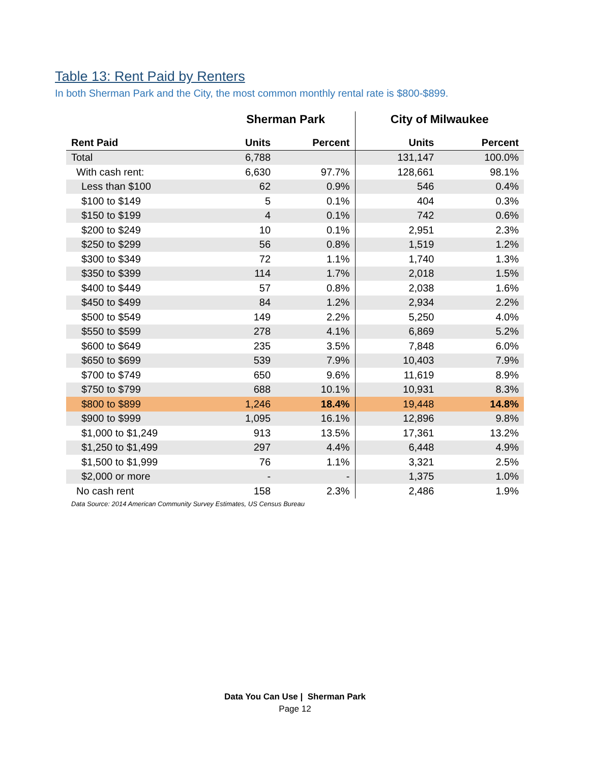Table 13: Rent Paid by Renters
In both Sherman Park and the City, the most common monthly rental rate is $800-$899.
| | Sherman Park | | City of Milwaukee | |
| --- | --- | --- | --- | --- |
| Rent Paid | Units | Percent | Units | Percent |
| Total | 6,788 | | 131,147 | 100.0% |
| With cash rent: | 6,630 | 97.7% | 128,661 | 98.1% |
| Less than $100 | 62 | 0.9% | 546 | 0.4% |
| $100 to $149 | 5 | 0.1% | 404 | 0.3% |
| $150 to $199 | 4 | 0.1% | 742 | 0.6% |
| $200 to $249 | 10 | 0.1% | 2,951 | 2.3% |
| $250 to $299 | 56 | 0.8% | 1,519 | 1.2% |
| $300 to $349 | 72 | 1.1% | 1,740 | 1.3% |
| $350 to $399 | 114 | 1.7% | 2,018 | 1.5% |
| $400 to $449 | 57 | 0.8% | 2,038 | 1.6% |
| $450 to $499 | 84 | 1.2% | 2,934 | 2.2% |
| $500 to $549 | 149 | 2.2% | 5,250 | 4.0% |
| $550 to $599 | 278 | 4.1% | 6,869 | 5.2% |
| $600 to $649 | 235 | 3.5% | 7,848 | 6.0% |
| $650 to $699 | 539 | 7.9% | 10,403 | 7.9% |
| $700 to $749 | 650 | 9.6% | 11,619 | 8.9% |
| $750 to $799 | 688 | 10.1% | 10,931 | 8.3% |
| $800 to $899 | 1,246 | 18.4% | 19,448 | 14.8% |
| $900 to $999 | 1,095 | 16.1% | 12,896 | 9.8% |
| $1,000 to $1,249 | 913 | 13.5% | 17,361 | 13.2% |
| $1,250 to $1,499 | 297 | 4.4% | 6,448 | 4.9% |
| $1,500 to $1,999 | 76 | 1.1% | 3,321 | 2.5% |
| $2,000 or more | - | - | 1,375 | 1.0% |
| No cash rent | 158 | 2.3% | 2,486 | 1.9% |
Data Source: 2014 American Community Survey Estimates, US Census Bureau
Data You Can Use | Sherman Park
Page 12